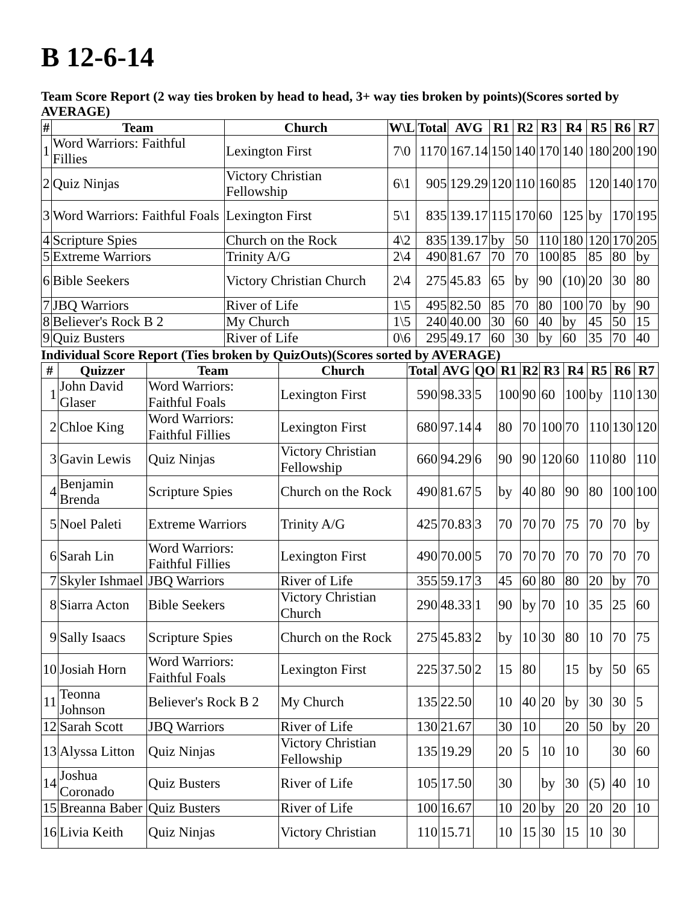B 12-6-14
Team Score Report (2 way ties broken by head to head, 3+ way ties broken by points)(Scores sorted by AVERAGE)
| # | Team | Church | W\L | Total | AVG | R1 | R2 | R3 | R4 | R5 | R6 | R7 |
| --- | --- | --- | --- | --- | --- | --- | --- | --- | --- | --- | --- | --- |
| 1 | Word Warriors: Faithful Fillies | Lexington First | 7\0 | 1170 | 167.14 | 150 | 140 | 170 | 140 | 180 | 200 | 190 |
| 2 | Quiz Ninjas | Victory Christian Fellowship | 6\1 | 905 | 129.29 | 120 | 110 | 160 | 85 | 120 | 140 | 170 |
| 3 | Word Warriors: Faithful Foals | Lexington First | 5\1 | 835 | 139.17 | 115 | 170 | 60 | 125 | by | 170 | 195 |
| 4 | Scripture Spies | Church on the Rock | 4\2 | 835 | 139.17 | by | 50 | 110 | 180 | 120 | 170 | 205 |
| 5 | Extreme Warriors | Trinity A/G | 2\4 | 490 | 81.67 | 70 | 70 | 100 | 85 | 85 | 80 | by |
| 6 | Bible Seekers | Victory Christian Church | 2\4 | 275 | 45.83 | 65 | by | 90 | (10) | 20 | 30 | 80 |
| 7 | JBQ Warriors | River of Life | 1\5 | 495 | 82.50 | 85 | 70 | 80 | 100 | 70 | by | 90 |
| 8 | Believer's Rock B 2 | My Church | 1\5 | 240 | 40.00 | 30 | 60 | 40 | by | 45 | 50 | 15 |
| 9 | Quiz Busters | River of Life | 0\6 | 295 | 49.17 | 60 | 30 | by | 60 | 35 | 70 | 40 |
Individual Score Report (Ties broken by QuizOuts)(Scores sorted by AVERAGE)
| # | Quizzer | Team | Church | Total | AVG | QO | R1 | R2 | R3 | R4 | R5 | R6 | R7 |
| --- | --- | --- | --- | --- | --- | --- | --- | --- | --- | --- | --- | --- | --- |
| 1 | John David Glaser | Word Warriors: Faithful Foals | Lexington First | 590 | 98.33 | 5 | 100 | 90 | 60 | 100 | by | 110 | 130 |
| 2 | Chloe King | Word Warriors: Faithful Fillies | Lexington First | 680 | 97.14 | 4 | 80 | 70 | 100 | 70 | 110 | 130 | 120 |
| 3 | Gavin Lewis | Quiz Ninjas | Victory Christian Fellowship | 660 | 94.29 | 6 | 90 | 90 | 120 | 60 | 110 | 80 | 110 |
| 4 | Benjamin Brenda | Scripture Spies | Church on the Rock | 490 | 81.67 | 5 | by | 40 | 80 | 90 | 80 | 100 | 100 |
| 5 | Noel Paleti | Extreme Warriors | Trinity A/G | 425 | 70.83 | 3 | 70 | 70 | 70 | 75 | 70 | 70 | by |
| 6 | Sarah Lin | Word Warriors: Faithful Fillies | Lexington First | 490 | 70.00 | 5 | 70 | 70 | 70 | 70 | 70 | 70 | 70 |
| 7 | Skyler Ishmael | JBQ Warriors | River of Life | 355 | 59.17 | 3 | 45 | 60 | 80 | 80 | 20 | by | 70 |
| 8 | Siarra Acton | Bible Seekers | Victory Christian Church | 290 | 48.33 | 1 | 90 | by | 70 | 10 | 35 | 25 | 60 |
| 9 | Sally Isaacs | Scripture Spies | Church on the Rock | 275 | 45.83 | 2 | by | 10 | 30 | 80 | 10 | 70 | 75 |
| 10 | Josiah Horn | Word Warriors: Faithful Foals | Lexington First | 225 | 37.50 | 2 | 15 | 80 | | 15 | by | 50 | 65 |
| 11 | Teonna Johnson | Believer's Rock B 2 | My Church | 135 | 22.50 | | 10 | 40 | 20 | by | 30 | 30 | 5 |
| 12 | Sarah Scott | JBQ Warriors | River of Life | 130 | 21.67 | | 30 | 10 | | 20 | 50 | by | 20 |
| 13 | Alyssa Litton | Quiz Ninjas | Victory Christian Fellowship | 135 | 19.29 | | 20 | 5 | 10 | 10 | | 30 | 60 |
| 14 | Joshua Coronado | Quiz Busters | River of Life | 105 | 17.50 | | 30 | | by | 30 | (5) | 40 | 10 |
| 15 | Breanna Baber | Quiz Busters | River of Life | 100 | 16.67 | | 10 | 20 | by | 20 | 20 | 20 | 10 |
| 16 | Livia Keith | Quiz Ninjas | Victory Christian | 110 | 15.71 | | 10 | 15 | 30 | 15 | 10 | 30 | |